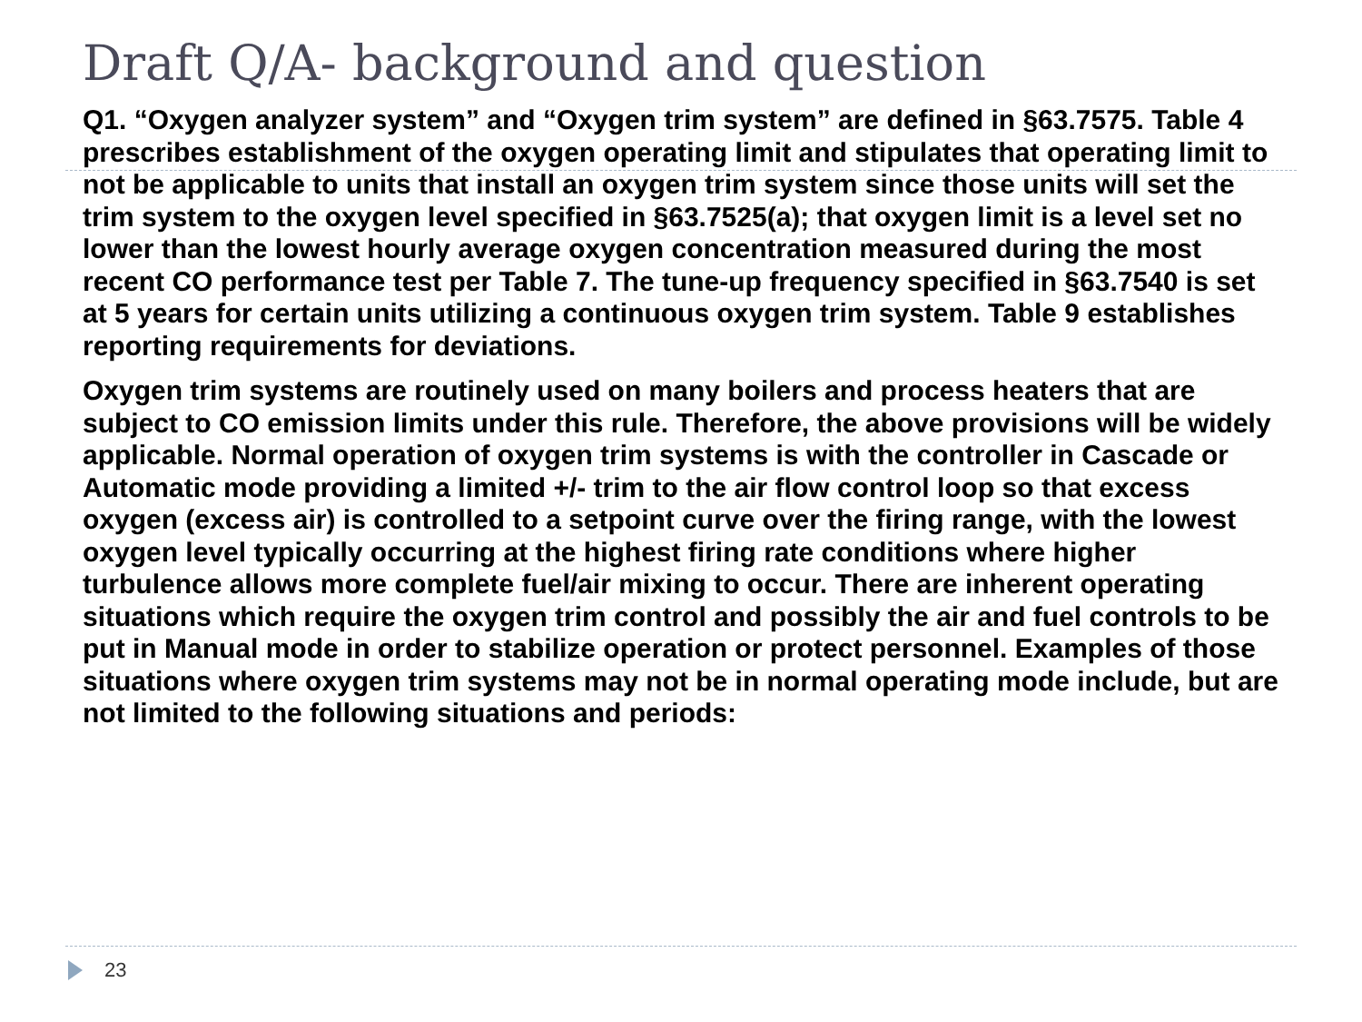Draft Q/A- background and question
Q1. “Oxygen analyzer system” and “Oxygen trim system” are defined in §63.7575. Table 4 prescribes establishment of the oxygen operating limit and stipulates that operating limit to not be applicable to units that install an oxygen trim system since those units will set the trim system to the oxygen level specified in §63.7525(a); that oxygen limit is a level set no lower than the lowest hourly average oxygen concentration measured during the most recent CO performance test per Table 7. The tune-up frequency specified in §63.7540 is set at 5 years for certain units utilizing a continuous oxygen trim system. Table 9 establishes reporting requirements for deviations.
Oxygen trim systems are routinely used on many boilers and process heaters that are subject to CO emission limits under this rule. Therefore, the above provisions will be widely applicable. Normal operation of oxygen trim systems is with the controller in Cascade or Automatic mode providing a limited +/- trim to the air flow control loop so that excess oxygen (excess air) is controlled to a setpoint curve over the firing range, with the lowest oxygen level typically occurring at the highest firing rate conditions where higher turbulence allows more complete fuel/air mixing to occur. There are inherent operating situations which require the oxygen trim control and possibly the air and fuel controls to be put in Manual mode in order to stabilize operation or protect personnel. Examples of those situations where oxygen trim systems may not be in normal operating mode include, but are not limited to the following situations and periods:
23